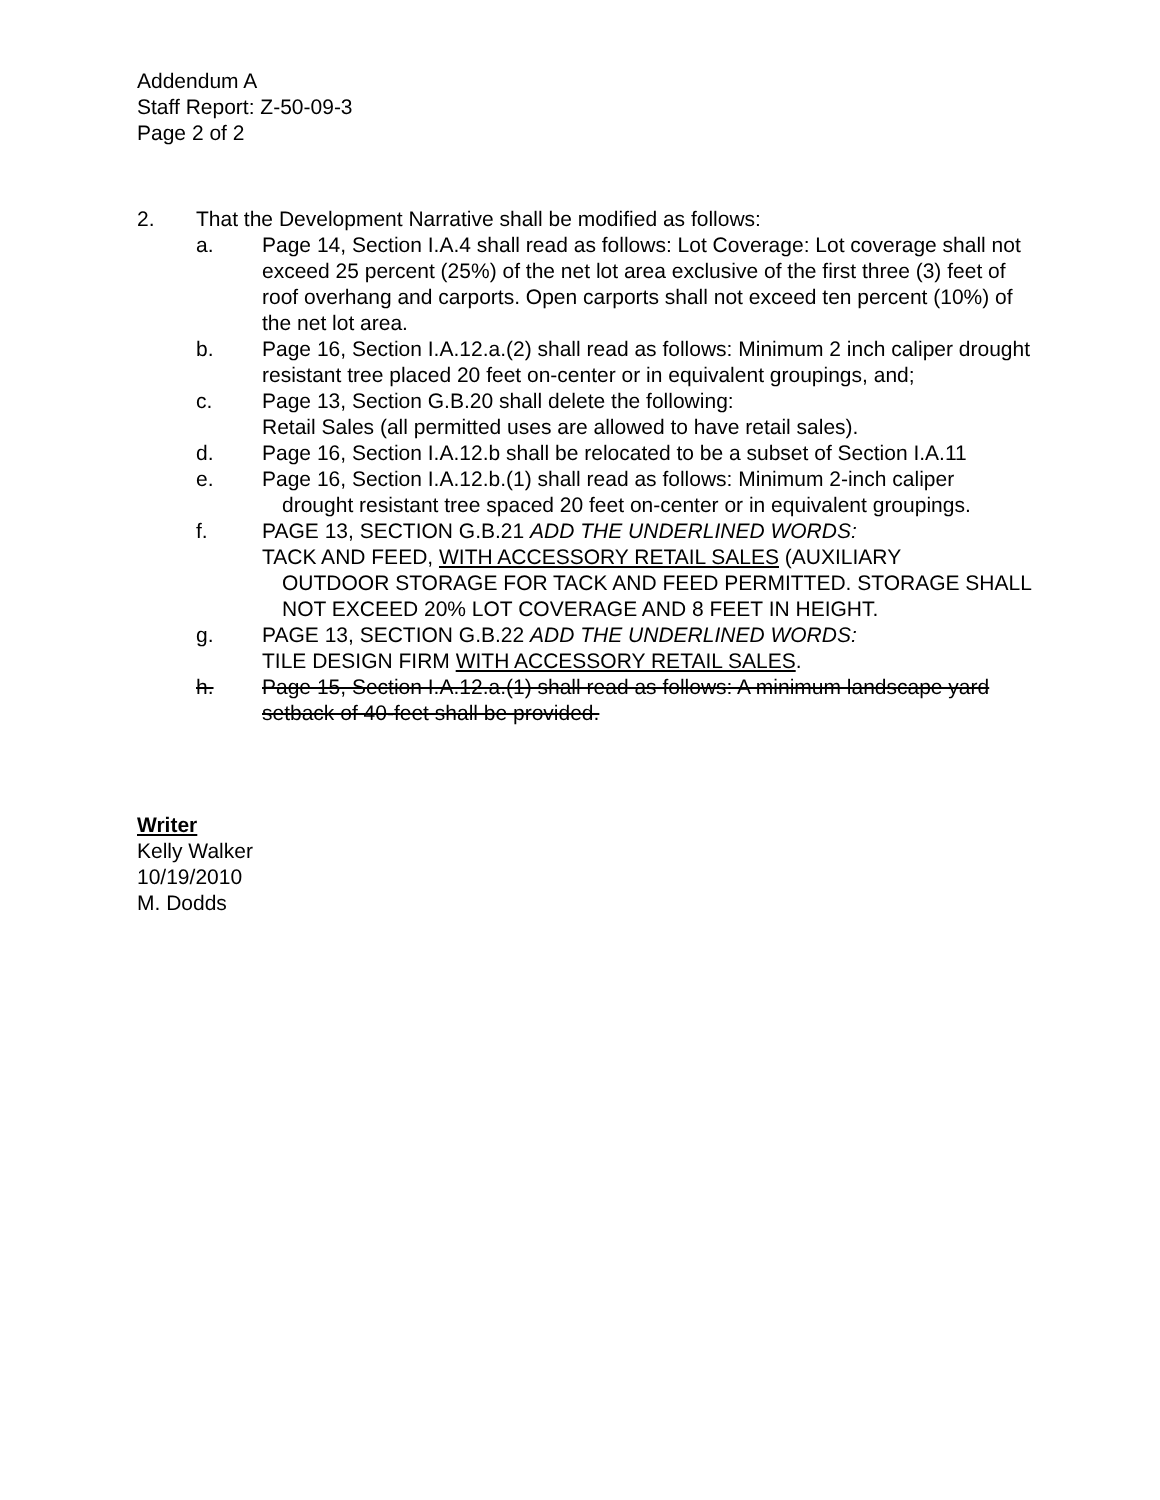Addendum A
Staff Report: Z-50-09-3
Page 2 of 2
2. That the Development Narrative shall be modified as follows:
a. Page 14, Section I.A.4 shall read as follows: Lot Coverage: Lot coverage shall not exceed 25 percent (25%) of the net lot area exclusive of the first three (3) feet of roof overhang and carports. Open carports shall not exceed ten percent (10%) of the net lot area.
b. Page 16, Section I.A.12.a.(2) shall read as follows: Minimum 2 inch caliper drought resistant tree placed 20 feet on-center or in equivalent groupings, and;
c. Page 13, Section G.B.20 shall delete the following:
Retail Sales (all permitted uses are allowed to have retail sales).
d. Page 16, Section I.A.12.b shall be relocated to be a subset of Section I.A.11
e. Page 16, Section I.A.12.b.(1) shall read as follows: Minimum 2-inch caliper
drought resistant tree spaced 20 feet on-center or in equivalent groupings.
f. PAGE 13, SECTION G.B.21 ADD THE UNDERLINED WORDS:
TACK AND FEED, WITH ACCESSORY RETAIL SALES (AUXILIARY
OUTDOOR STORAGE FOR TACK AND FEED PERMITTED. STORAGE SHALL NOT EXCEED 20% LOT COVERAGE AND 8 FEET IN HEIGHT.
g. PAGE 13, SECTION G.B.22 ADD THE UNDERLINED WORDS:
TILE DESIGN FIRM WITH ACCESSORY RETAIL SALES.
h. Page 15, Section I.A.12.a.(1) shall read as follows: A minimum landscape yard setback of 40-feet shall be provided.
Writer
Kelly Walker
10/19/2010
M. Dodds